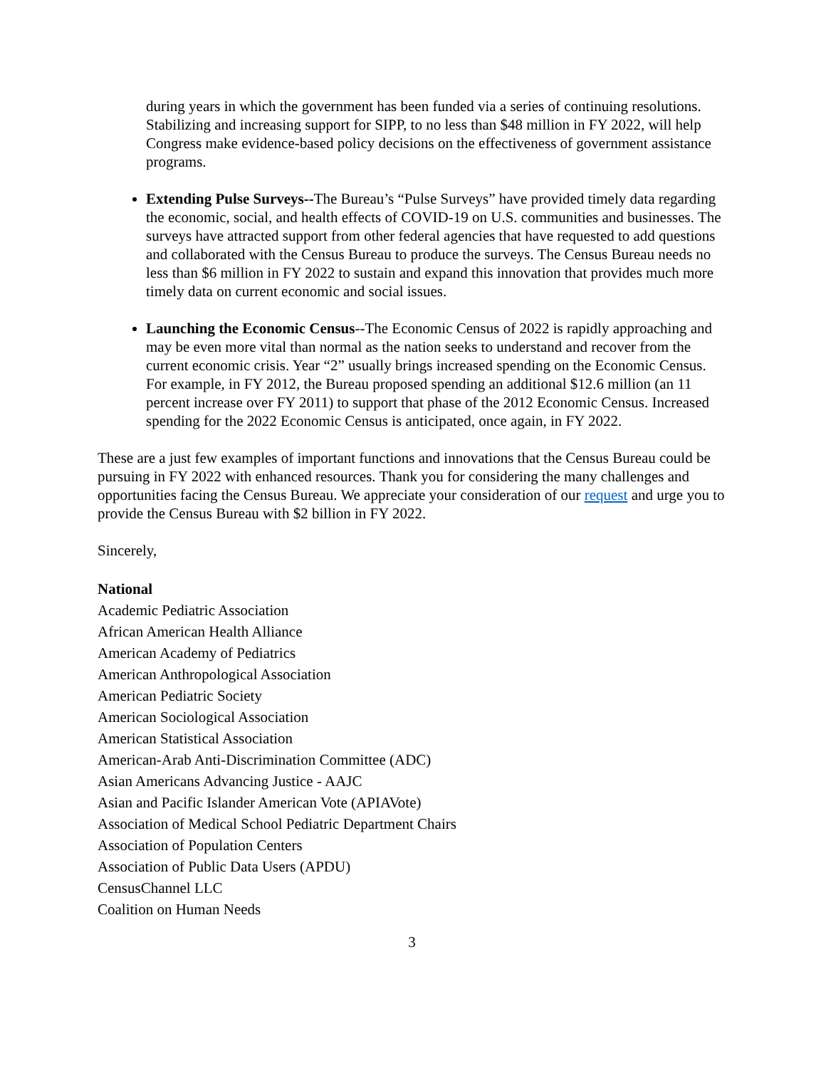during years in which the government has been funded via a series of continuing resolutions. Stabilizing and increasing support for SIPP, to no less than $48 million in FY 2022, will help Congress make evidence-based policy decisions on the effectiveness of government assistance programs.
Extending Pulse Surveys--The Bureau’s “Pulse Surveys” have provided timely data regarding the economic, social, and health effects of COVID-19 on U.S. communities and businesses. The surveys have attracted support from other federal agencies that have requested to add questions and collaborated with the Census Bureau to produce the surveys. The Census Bureau needs no less than $6 million in FY 2022 to sustain and expand this innovation that provides much more timely data on current economic and social issues.
Launching the Economic Census--The Economic Census of 2022 is rapidly approaching and may be even more vital than normal as the nation seeks to understand and recover from the current economic crisis. Year “2” usually brings increased spending on the Economic Census. For example, in FY 2012, the Bureau proposed spending an additional $12.6 million (an 11 percent increase over FY 2011) to support that phase of the 2012 Economic Census. Increased spending for the 2022 Economic Census is anticipated, once again, in FY 2022.
These are a just few examples of important functions and innovations that the Census Bureau could be pursuing in FY 2022 with enhanced resources. Thank you for considering the many challenges and opportunities facing the Census Bureau. We appreciate your consideration of our request and urge you to provide the Census Bureau with $2 billion in FY 2022.
Sincerely,
National
Academic Pediatric Association
African American Health Alliance
American Academy of Pediatrics
American Anthropological Association
American Pediatric Society
American Sociological Association
American Statistical Association
American-Arab Anti-Discrimination Committee (ADC)
Asian Americans Advancing Justice - AAJC
Asian and Pacific Islander American Vote (APIAVote)
Association of Medical School Pediatric Department Chairs
Association of Population Centers
Association of Public Data Users (APDU)
CensusChannel LLC
Coalition on Human Needs
3